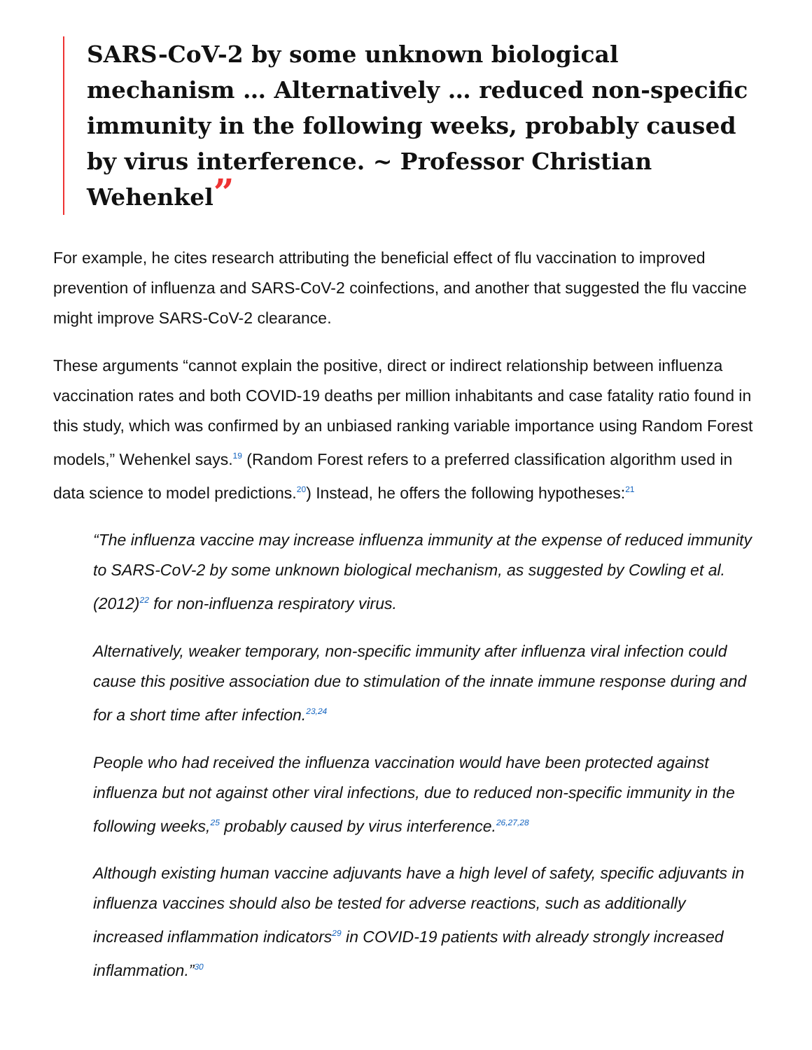SARS-CoV-2 by some unknown biological mechanism … Alternatively … reduced non-specific immunity in the following weeks, probably caused by virus interference. ~ Professor Christian Wehenkel”
For example, he cites research attributing the beneficial effect of flu vaccination to improved prevention of influenza and SARS-CoV-2 coinfections, and another that suggested the flu vaccine might improve SARS-CoV-2 clearance.
These arguments “cannot explain the positive, direct or indirect relationship between influenza vaccination rates and both COVID-19 deaths per million inhabitants and case fatality ratio found in this study, which was confirmed by an unbiased ranking variable importance using Random Forest models,” Wehenkel says.<sup>19</sup> (Random Forest refers to a preferred classification algorithm used in data science to model predictions.<sup>20</sup>) Instead, he offers the following hypotheses:<sup>21</sup>
“The influenza vaccine may increase influenza immunity at the expense of reduced immunity to SARS-CoV-2 by some unknown biological mechanism, as suggested by Cowling et al. (2012)<sup>22</sup> for non-influenza respiratory virus.
Alternatively, weaker temporary, non-specific immunity after influenza viral infection could cause this positive association due to stimulation of the innate immune response during and for a short time after infection.<sup>23,24</sup>
People who had received the influenza vaccination would have been protected against influenza but not against other viral infections, due to reduced non-specific immunity in the following weeks,<sup>25</sup> probably caused by virus interference.<sup>26,27,28</sup>
Although existing human vaccine adjuvants have a high level of safety, specific adjuvants in influenza vaccines should also be tested for adverse reactions, such as additionally increased inflammation indicators<sup>29</sup> in COVID-19 patients with already strongly increased inflammation.”<sup>30</sup>